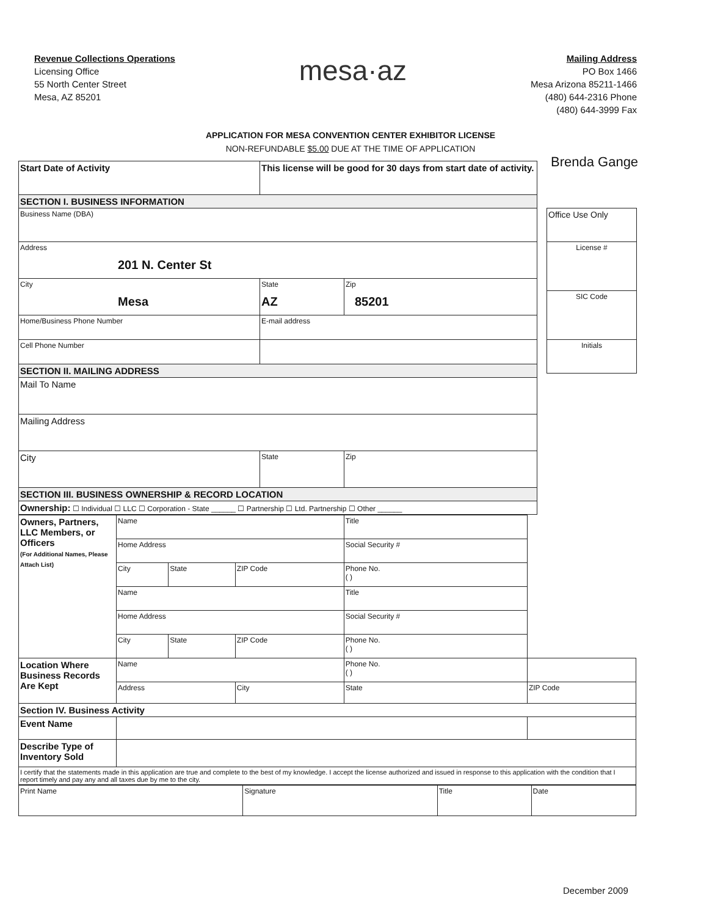Revenue Collections Operations
Licensing Office
55 North Center Street
Mesa, AZ 85201
mesa·az
Mailing Address
PO Box 1466
Mesa Arizona 85211-1466
(480) 644-2316 Phone
(480) 644-3999 Fax
APPLICATION FOR MESA CONVENTION CENTER EXHIBITOR LICENSE
NON-REFUNDABLE $5.00 DUE AT THE TIME OF APPLICATION
Brenda Gange
| Start Date of Activity | This license will be good for 30 days from start date of activity. | |
| SECTION I. BUSINESS INFORMATION | | |
| Business Name (DBA) | | |
| Address 201 N. Center St | | |
| City Mesa | State AZ | Zip 85201 |
| Home/Business Phone Number | E-mail address | |
| Cell Phone Number | | |
| SECTION II. MAILING ADDRESS | | |
| Mail To Name | | |
| Mailing Address | | |
| City | State | Zip |
| SECTION III. BUSINESS OWNERSHIP & RECORD LOCATION | | |
| Ownership: ☐ Individual ☐ LLC ☐ Corporation - State ______ ☐ Partnership ☐ Ltd. Partnership ☐ Other ______ | | |
| Owners, Partners, LLC Members, or Officers (For Additional Names, Please Attach List) | Name | | | Title | |
| | Home Address | | | Social Security # | |
| | City | State | ZIP Code | Phone No. ( ) | |
| | Name | | | Title | |
| | Home Address | | | Social Security # | |
| | City | State | ZIP Code | Phone No. ( ) | |
| Location Where Business Records Are Kept | Name | | | Phone No. ( ) | |
| | Address | | City | State | ZIP Code |
| Section IV. Business Activity | | | | | |
| Event Name | | | | | |
| Describe Type of Inventory Sold | | | | | |
| I certify that the statements made in this application are true and complete to the best of my knowledge. I accept the license authorized and issued in response to this application with the condition that I report timely and pay any and all taxes due by me to the city. | | | | | |
| Print Name | Signature | Title | Date |
| Office Use Only |
| License # |
| SIC Code |
| Initials |
December 2009